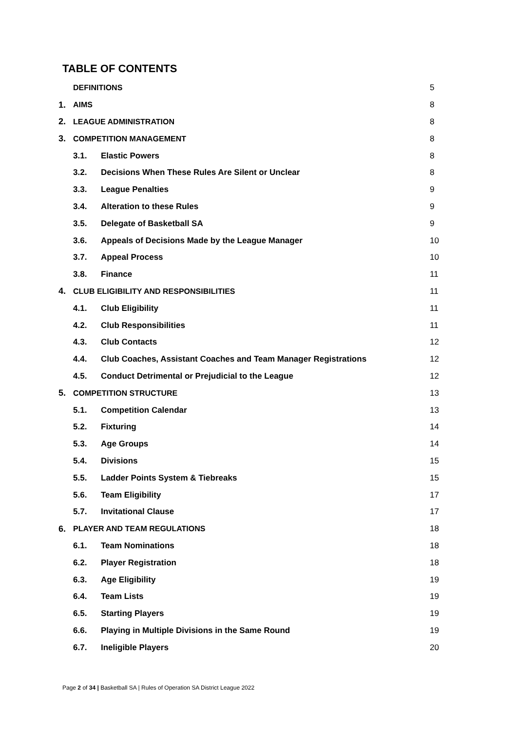TABLE OF CONTENTS
| | DEFINITIONS | | 5 |
| 1. | AIMS | | 8 |
| 2. | LEAGUE ADMINISTRATION | | 8 |
| 3. | COMPETITION MANAGEMENT | | 8 |
| | 3.1. | Elastic Powers | 8 |
| | 3.2. | Decisions When These Rules Are Silent or Unclear | 8 |
| | 3.3. | League Penalties | 9 |
| | 3.4. | Alteration to these Rules | 9 |
| | 3.5. | Delegate of Basketball SA | 9 |
| | 3.6. | Appeals of Decisions Made by the League Manager | 10 |
| | 3.7. | Appeal Process | 10 |
| | 3.8. | Finance | 11 |
| 4. | CLUB ELIGIBILITY AND RESPONSIBILITIES | | 11 |
| | 4.1. | Club Eligibility | 11 |
| | 4.2. | Club Responsibilities | 11 |
| | 4.3. | Club Contacts | 12 |
| | 4.4. | Club Coaches, Assistant Coaches and Team Manager Registrations | 12 |
| | 4.5. | Conduct Detrimental or Prejudicial to the League | 12 |
| 5. | COMPETITION STRUCTURE | | 13 |
| | 5.1. | Competition Calendar | 13 |
| | 5.2. | Fixturing | 14 |
| | 5.3. | Age Groups | 14 |
| | 5.4. | Divisions | 15 |
| | 5.5. | Ladder Points System & Tiebreaks | 15 |
| | 5.6. | Team Eligibility | 17 |
| | 5.7. | Invitational Clause | 17 |
| 6. | PLAYER AND TEAM REGULATIONS | | 18 |
| | 6.1. | Team Nominations | 18 |
| | 6.2. | Player Registration | 18 |
| | 6.3. | Age Eligibility | 19 |
| | 6.4. | Team Lists | 19 |
| | 6.5. | Starting Players | 19 |
| | 6.6. | Playing in Multiple Divisions in the Same Round | 19 |
| | 6.7. | Ineligible Players | 20 |
Page 2 of 34 | Basketball SA | Rules of Operation SA District League 2022